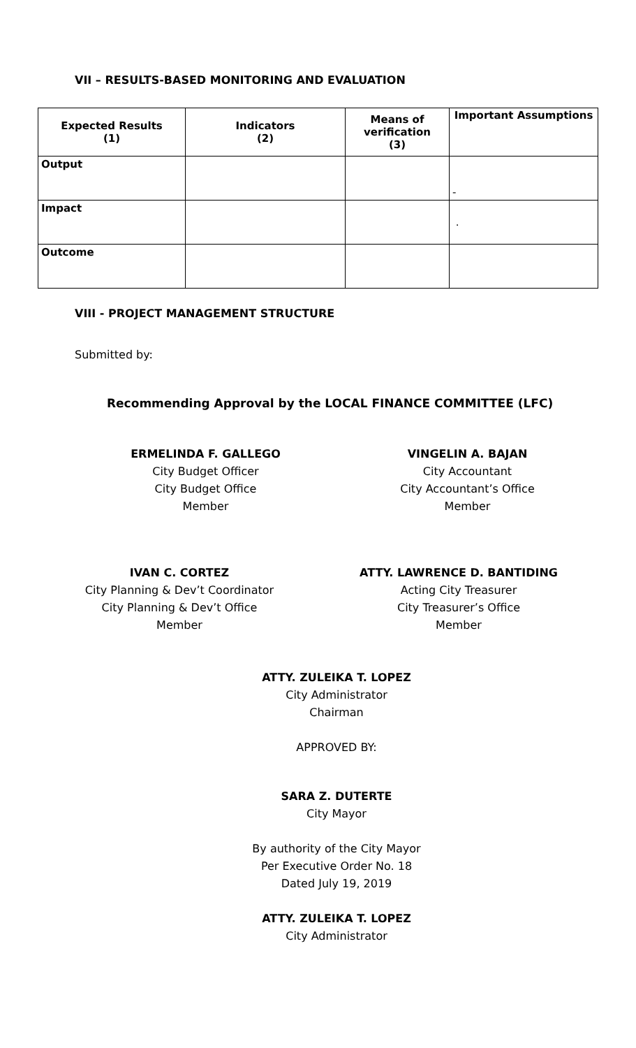VII – RESULTS-BASED MONITORING AND EVALUATION
| Expected Results (1) | Indicators (2) | Means of verification (3) | Important Assumptions |
| --- | --- | --- | --- |
| Output | | | - |
| Impact | | | . |
| Outcome | | | |
VIII - PROJECT MANAGEMENT STRUCTURE
Submitted by:
Recommending Approval by the LOCAL FINANCE COMMITTEE (LFC)
ERMELINDA F. GALLEGO
City Budget Officer
City Budget Office
Member
VINGELIN A. BAJAN
City Accountant
City Accountant’s Office
Member
IVAN C. CORTEZ
City Planning & Dev’t Coordinator
City Planning & Dev’t Office
Member
ATTY. LAWRENCE D. BANTIDING
Acting City Treasurer
City Treasurer’s Office
Member
ATTY. ZULEIKA T. LOPEZ
City Administrator
Chairman
APPROVED BY:
SARA Z. DUTERTE
City Mayor
By authority of the City Mayor
Per Executive Order No. 18
Dated July 19, 2019
ATTY. ZULEIKA T. LOPEZ
City Administrator